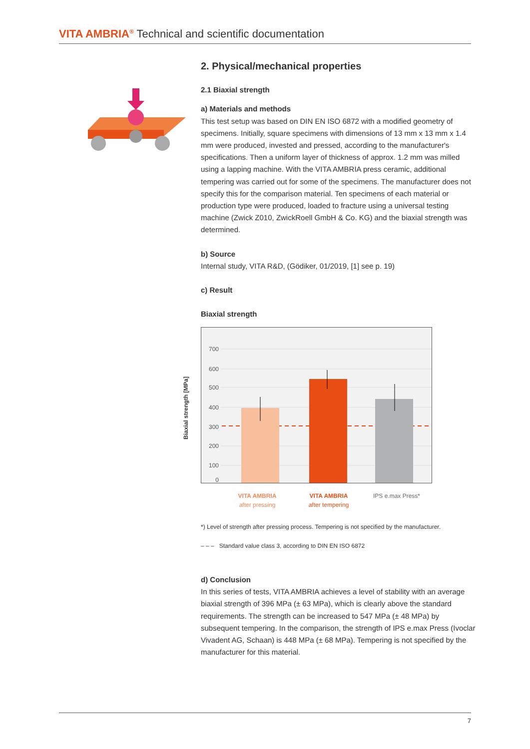VITA AMBRIA<sup>®</sup> Technical and scientific documentation
2. Physical/mechanical properties
2.1 Biaxial strength
a) Materials and methods
This test setup was based on DIN EN ISO 6872 with a modified geometry of specimens. Initially, square specimens with dimensions of 13 mm x 13 mm x 1.4 mm were produced, invested and pressed, according to the manufacturer's specifications. Then a uniform layer of thickness of approx. 1.2 mm was milled using a lapping machine. With the VITA AMBRIA press ceramic, additional tempering was carried out for some of the specimens. The manufacturer does not specify this for the comparison material. Ten specimens of each material or production type were produced, loaded to fracture using a universal testing machine (Zwick Z010, ZwickRoell GmbH & Co. KG) and the biaxial strength was determined.
b) Source
Internal study, VITA R&D, (Gödiker, 01/2019, [1] see p. 19)
c) Result
Biaxial strength
Biaxial strength [MPa]
700
600
500
400
300
200
100
0
VITA AMBRIA
after pressing
VITA AMBRIA
after tempering
IPS e.max Press*
*) Level of strength after pressing process. Tempering is not specified by the manufacturer.
– – – Standard value class 3, according to DIN EN ISO 6872
d) Conclusion
In this series of tests, VITA AMBRIA achieves a level of stability with an average biaxial strength of 396 MPa (± 63 MPa), which is clearly above the standard requirements. The strength can be increased to 547 MPa (± 48 MPa) by subsequent tempering. In the comparison, the strength of IPS e.max Press (Ivoclar Vivadent AG, Schaan) is 448 MPa (± 68 MPa). Tempering is not specified by the manufacturer for this material.
7